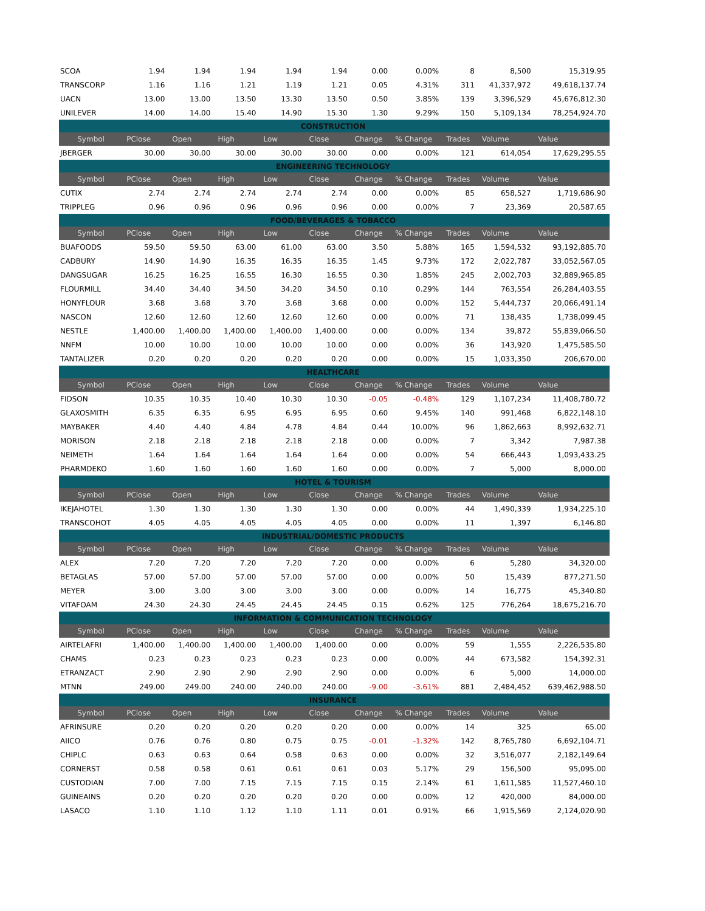| SCOA | 1.94 | 1.94 | 1.94 | 1.94 | 1.94 | 0.00 | 0.00% | 8 | 8,500 | 15,319.95 |
| TRANSCORP | 1.16 | 1.16 | 1.21 | 1.19 | 1.21 | 0.05 | 4.31% | 311 | 41,337,972 | 49,618,137.74 |
| UACN | 13.00 | 13.00 | 13.50 | 13.30 | 13.50 | 0.50 | 3.85% | 139 | 3,396,529 | 45,676,812.30 |
| UNILEVER | 14.00 | 14.00 | 15.40 | 14.90 | 15.30 | 1.30 | 9.29% | 150 | 5,109,134 | 78,254,924.70 |
| CONSTRUCTION | | | | | | | | | | |
| Symbol | PClose | Open | High | Low | Close | Change | % Change | Trades | Volume | Value |
| JBERGER | 30.00 | 30.00 | 30.00 | 30.00 | 30.00 | 0.00 | 0.00% | 121 | 614,054 | 17,629,295.55 |
| ENGINEERING TECHNOLOGY | | | | | | | | | | |
| Symbol | PClose | Open | High | Low | Close | Change | % Change | Trades | Volume | Value |
| CUTIX | 2.74 | 2.74 | 2.74 | 2.74 | 2.74 | 0.00 | 0.00% | 85 | 658,527 | 1,719,686.90 |
| TRIPPLEG | 0.96 | 0.96 | 0.96 | 0.96 | 0.96 | 0.00 | 0.00% | 7 | 23,369 | 20,587.65 |
| FOOD/BEVERAGES & TOBACCO | | | | | | | | | | |
| Symbol | PClose | Open | High | Low | Close | Change | % Change | Trades | Volume | Value |
| BUAFOODS | 59.50 | 59.50 | 63.00 | 61.00 | 63.00 | 3.50 | 5.88% | 165 | 1,594,532 | 93,192,885.70 |
| CADBURY | 14.90 | 14.90 | 16.35 | 16.35 | 16.35 | 1.45 | 9.73% | 172 | 2,022,787 | 33,052,567.05 |
| DANGSUGAR | 16.25 | 16.25 | 16.55 | 16.30 | 16.55 | 0.30 | 1.85% | 245 | 2,002,703 | 32,889,965.85 |
| FLOURMILL | 34.40 | 34.40 | 34.50 | 34.20 | 34.50 | 0.10 | 0.29% | 144 | 763,554 | 26,284,403.55 |
| HONYFLOUR | 3.68 | 3.68 | 3.70 | 3.68 | 3.68 | 0.00 | 0.00% | 152 | 5,444,737 | 20,066,491.14 |
| NASCON | 12.60 | 12.60 | 12.60 | 12.60 | 12.60 | 0.00 | 0.00% | 71 | 138,435 | 1,738,099.45 |
| NESTLE | 1,400.00 | 1,400.00 | 1,400.00 | 1,400.00 | 1,400.00 | 0.00 | 0.00% | 134 | 39,872 | 55,839,066.50 |
| NNFM | 10.00 | 10.00 | 10.00 | 10.00 | 10.00 | 0.00 | 0.00% | 36 | 143,920 | 1,475,585.50 |
| TANTALIZER | 0.20 | 0.20 | 0.20 | 0.20 | 0.20 | 0.00 | 0.00% | 15 | 1,033,350 | 206,670.00 |
| HEALTHCARE | | | | | | | | | | |
| Symbol | PClose | Open | High | Low | Close | Change | % Change | Trades | Volume | Value |
| FIDSON | 10.35 | 10.35 | 10.40 | 10.30 | 10.30 | -0.05 | -0.48% | 129 | 1,107,234 | 11,408,780.72 |
| GLAXOSMITH | 6.35 | 6.35 | 6.95 | 6.95 | 6.95 | 0.60 | 9.45% | 140 | 991,468 | 6,822,148.10 |
| MAYBAKER | 4.40 | 4.40 | 4.84 | 4.78 | 4.84 | 0.44 | 10.00% | 96 | 1,862,663 | 8,992,632.71 |
| MORISON | 2.18 | 2.18 | 2.18 | 2.18 | 2.18 | 0.00 | 0.00% | 7 | 3,342 | 7,987.38 |
| NEIMETH | 1.64 | 1.64 | 1.64 | 1.64 | 1.64 | 0.00 | 0.00% | 54 | 666,443 | 1,093,433.25 |
| PHARMDEKO | 1.60 | 1.60 | 1.60 | 1.60 | 1.60 | 0.00 | 0.00% | 7 | 5,000 | 8,000.00 |
| HOTEL & TOURISM | | | | | | | | | | |
| Symbol | PClose | Open | High | Low | Close | Change | % Change | Trades | Volume | Value |
| IKEJAHOTEL | 1.30 | 1.30 | 1.30 | 1.30 | 1.30 | 0.00 | 0.00% | 44 | 1,490,339 | 1,934,225.10 |
| TRANSCOHOT | 4.05 | 4.05 | 4.05 | 4.05 | 4.05 | 0.00 | 0.00% | 11 | 1,397 | 6,146.80 |
| INDUSTRIAL/DOMESTIC PRODUCTS | | | | | | | | | | |
| Symbol | PClose | Open | High | Low | Close | Change | % Change | Trades | Volume | Value |
| ALEX | 7.20 | 7.20 | 7.20 | 7.20 | 7.20 | 0.00 | 0.00% | 6 | 5,280 | 34,320.00 |
| BETAGLAS | 57.00 | 57.00 | 57.00 | 57.00 | 57.00 | 0.00 | 0.00% | 50 | 15,439 | 877,271.50 |
| MEYER | 3.00 | 3.00 | 3.00 | 3.00 | 3.00 | 0.00 | 0.00% | 14 | 16,775 | 45,340.80 |
| VITAFOAM | 24.30 | 24.30 | 24.45 | 24.45 | 24.45 | 0.15 | 0.62% | 125 | 776,264 | 18,675,216.70 |
| INFORMATION & COMMUNICATION TECHNOLOGY | | | | | | | | | | |
| Symbol | PClose | Open | High | Low | Close | Change | % Change | Trades | Volume | Value |
| AIRTELAFRI | 1,400.00 | 1,400.00 | 1,400.00 | 1,400.00 | 1,400.00 | 0.00 | 0.00% | 59 | 1,555 | 2,226,535.80 |
| CHAMS | 0.23 | 0.23 | 0.23 | 0.23 | 0.23 | 0.00 | 0.00% | 44 | 673,582 | 154,392.31 |
| ETRANZACT | 2.90 | 2.90 | 2.90 | 2.90 | 2.90 | 0.00 | 0.00% | 6 | 5,000 | 14,000.00 |
| MTNN | 249.00 | 249.00 | 240.00 | 240.00 | 240.00 | -9.00 | -3.61% | 881 | 2,484,452 | 639,462,988.50 |
| INSURANCE | | | | | | | | | | |
| Symbol | PClose | Open | High | Low | Close | Change | % Change | Trades | Volume | Value |
| AFRINSURE | 0.20 | 0.20 | 0.20 | 0.20 | 0.20 | 0.00 | 0.00% | 14 | 325 | 65.00 |
| AIICO | 0.76 | 0.76 | 0.80 | 0.75 | 0.75 | -0.01 | -1.32% | 142 | 8,765,780 | 6,692,104.71 |
| CHIPLC | 0.63 | 0.63 | 0.64 | 0.58 | 0.63 | 0.00 | 0.00% | 32 | 3,516,077 | 2,182,149.64 |
| CORNERST | 0.58 | 0.58 | 0.61 | 0.61 | 0.61 | 0.03 | 5.17% | 29 | 156,500 | 95,095.00 |
| CUSTODIAN | 7.00 | 7.00 | 7.15 | 7.15 | 7.15 | 0.15 | 2.14% | 61 | 1,611,585 | 11,527,460.10 |
| GUINEAINS | 0.20 | 0.20 | 0.20 | 0.20 | 0.20 | 0.00 | 0.00% | 12 | 420,000 | 84,000.00 |
| LASACO | 1.10 | 1.10 | 1.12 | 1.10 | 1.11 | 0.01 | 0.91% | 66 | 1,915,569 | 2,124,020.90 |